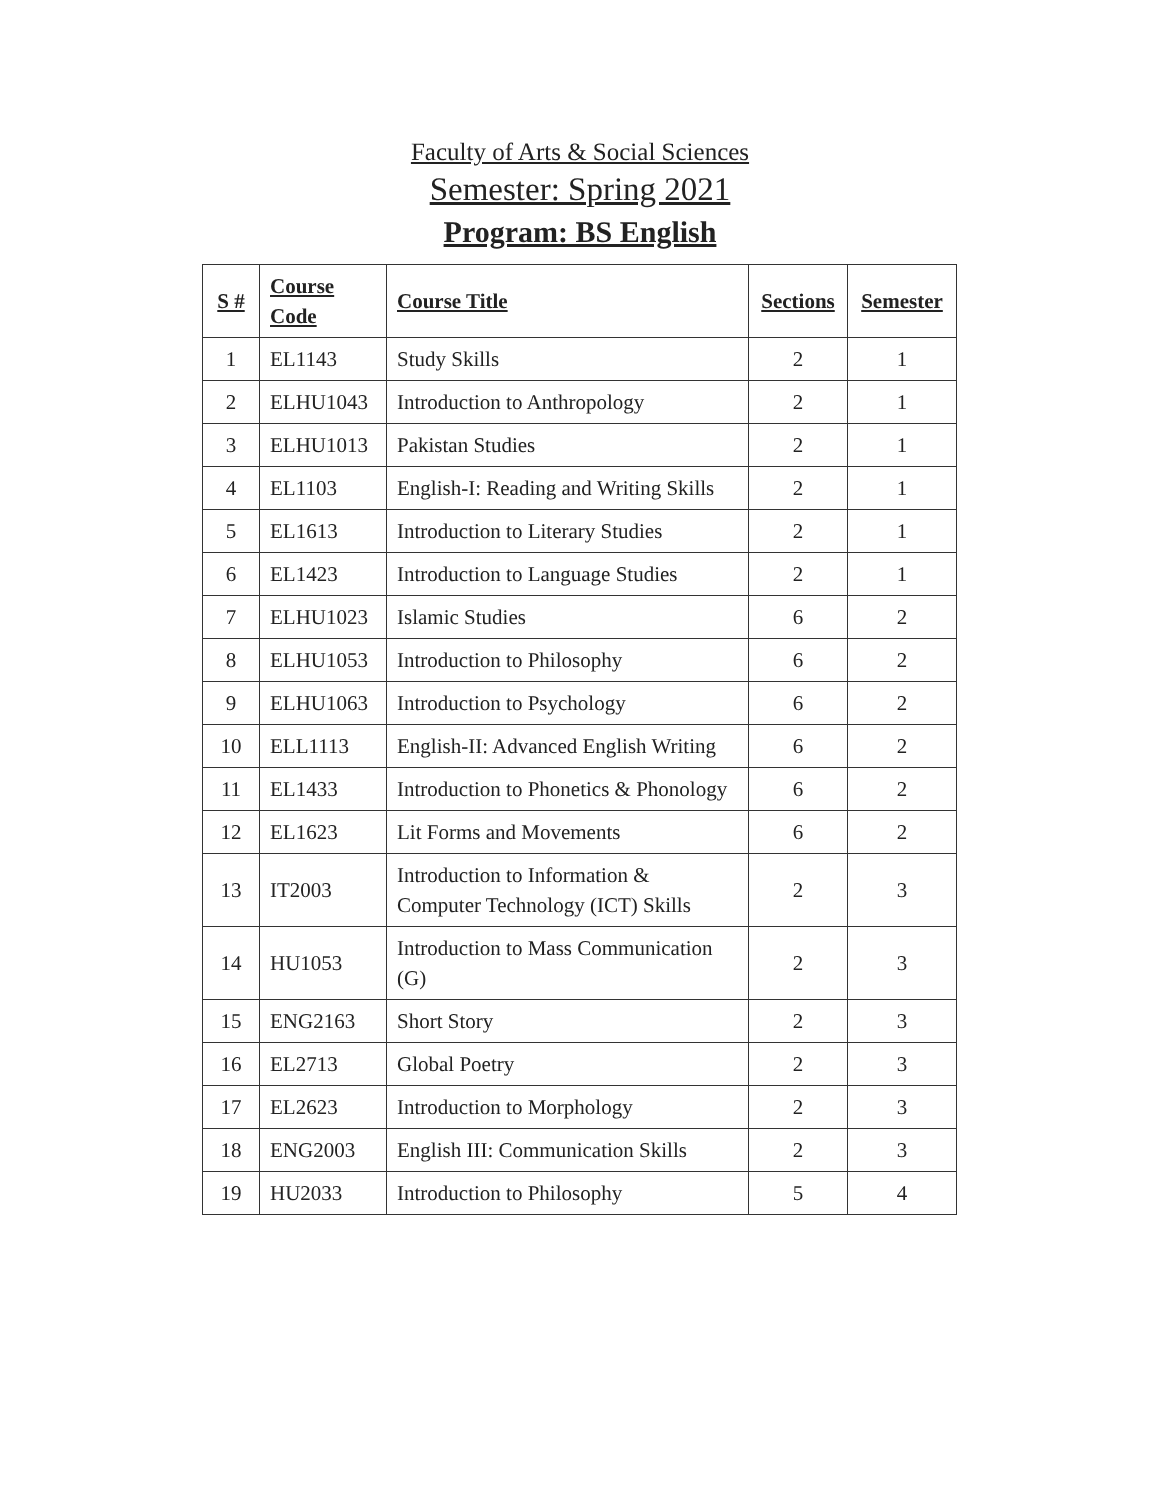Faculty of Arts & Social Sciences
Semester: Spring 2021
Program: BS English
| S # | Course Code | Course Title | Sections | Semester |
| --- | --- | --- | --- | --- |
| 1 | EL1143 | Study Skills | 2 | 1 |
| 2 | ELHU1043 | Introduction to Anthropology | 2 | 1 |
| 3 | ELHU1013 | Pakistan Studies | 2 | 1 |
| 4 | EL1103 | English-I: Reading and Writing Skills | 2 | 1 |
| 5 | EL1613 | Introduction to Literary Studies | 2 | 1 |
| 6 | EL1423 | Introduction to Language Studies | 2 | 1 |
| 7 | ELHU1023 | Islamic Studies | 6 | 2 |
| 8 | ELHU1053 | Introduction to Philosophy | 6 | 2 |
| 9 | ELHU1063 | Introduction to Psychology | 6 | 2 |
| 10 | ELL1113 | English-II: Advanced English Writing | 6 | 2 |
| 11 | EL1433 | Introduction to Phonetics & Phonology | 6 | 2 |
| 12 | EL1623 | Lit Forms and Movements | 6 | 2 |
| 13 | IT2003 | Introduction to Information & Computer Technology (ICT) Skills | 2 | 3 |
| 14 | HU1053 | Introduction to Mass Communication (G) | 2 | 3 |
| 15 | ENG2163 | Short Story | 2 | 3 |
| 16 | EL2713 | Global Poetry | 2 | 3 |
| 17 | EL2623 | Introduction to Morphology | 2 | 3 |
| 18 | ENG2003 | English III: Communication Skills | 2 | 3 |
| 19 | HU2033 | Introduction to Philosophy | 5 | 4 |